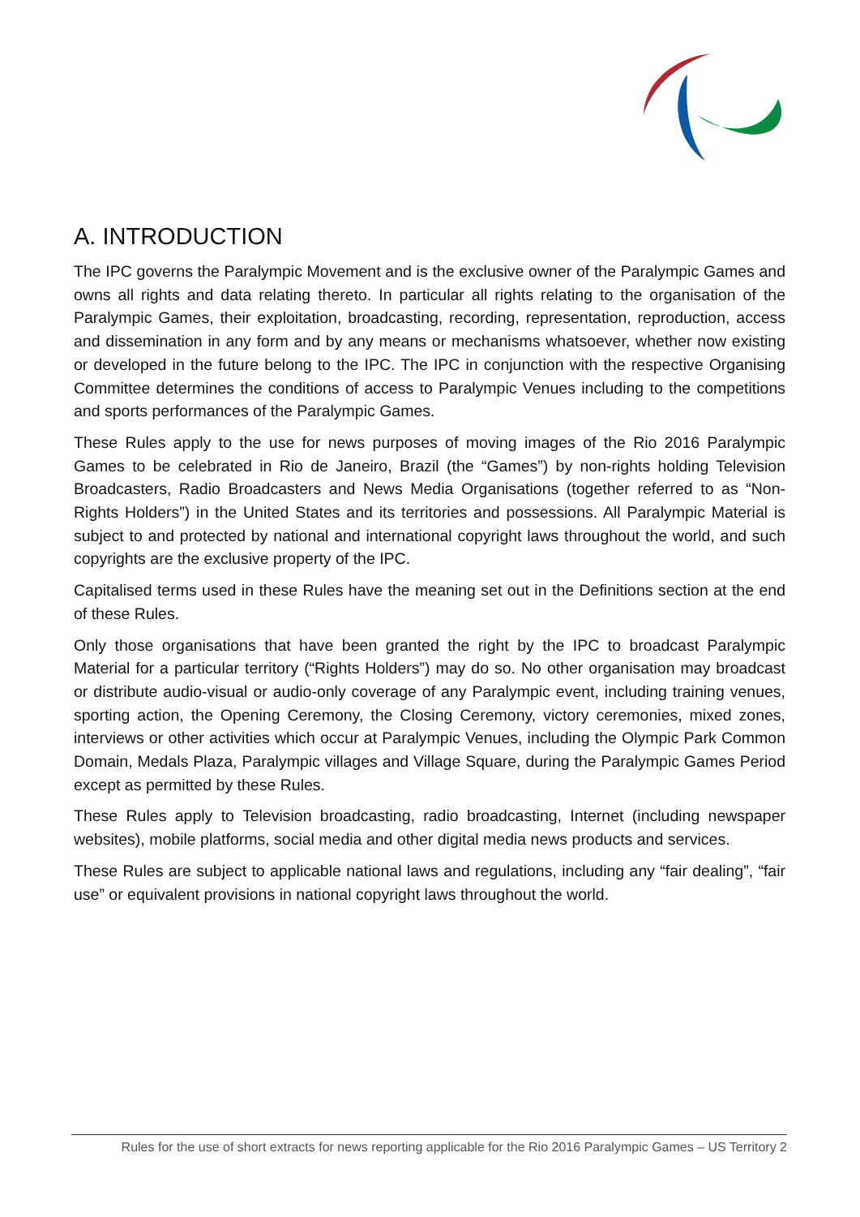A. INTRODUCTION
The IPC governs the Paralympic Movement and is the exclusive owner of the Paralympic Games and owns all rights and data relating thereto. In particular all rights relating to the organisation of the Paralympic Games, their exploitation, broadcasting, recording, representation, reproduction, access and dissemination in any form and by any means or mechanisms whatsoever, whether now existing or developed in the future belong to the IPC. The IPC in conjunction with the respective Organising Committee determines the conditions of access to Paralympic Venues including to the competitions and sports performances of the Paralympic Games.
These Rules apply to the use for news purposes of moving images of the Rio 2016 Paralympic Games to be celebrated in Rio de Janeiro, Brazil (the “Games”) by non-rights holding Television Broadcasters, Radio Broadcasters and News Media Organisations (together referred to as “Non-Rights Holders”) in the United States and its territories and possessions. All Paralympic Material is subject to and protected by national and international copyright laws throughout the world, and such copyrights are the exclusive property of the IPC.
Capitalised terms used in these Rules have the meaning set out in the Definitions section at the end of these Rules.
Only those organisations that have been granted the right by the IPC to broadcast Paralympic Material for a particular territory (“Rights Holders”) may do so. No other organisation may broadcast or distribute audio-visual or audio-only coverage of any Paralympic event, including training venues, sporting action, the Opening Ceremony, the Closing Ceremony, victory ceremonies, mixed zones, interviews or other activities which occur at Paralympic Venues, including the Olympic Park Common Domain, Medals Plaza, Paralympic villages and Village Square, during the Paralympic Games Period except as permitted by these Rules.
These Rules apply to Television broadcasting, radio broadcasting, Internet (including newspaper websites), mobile platforms, social media and other digital media news products and services.
These Rules are subject to applicable national laws and regulations, including any “fair dealing”, “fair use” or equivalent provisions in national copyright laws throughout the world.
Rules for the use of short extracts for news reporting applicable for the Rio 2016 Paralympic Games – US Territory 2